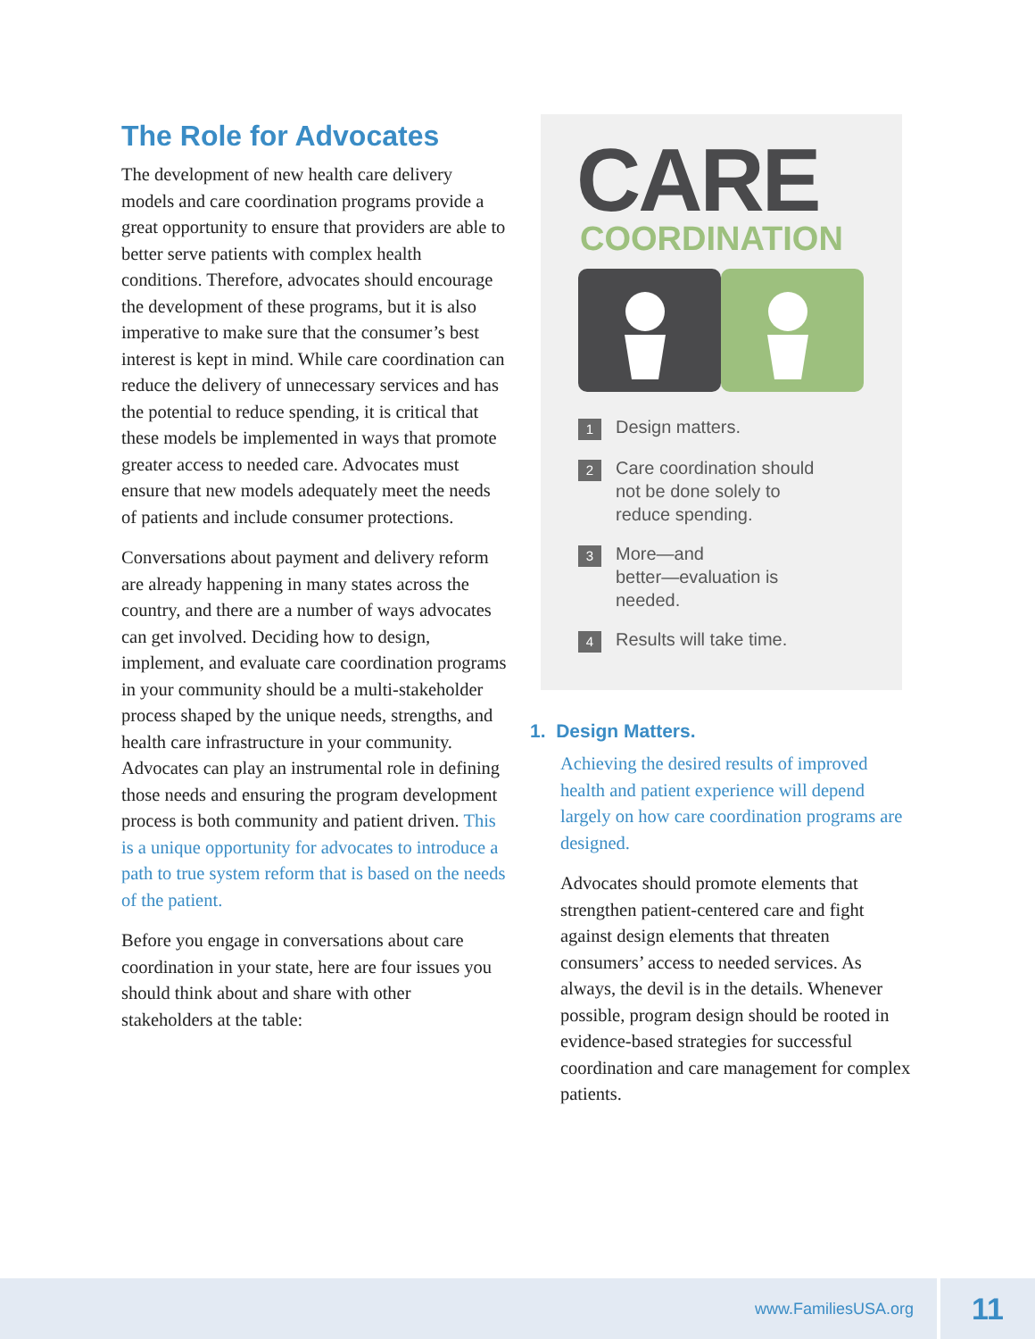The Role for Advocates
The development of new health care delivery models and care coordination programs provide a great opportunity to ensure that providers are able to better serve patients with complex health conditions. Therefore, advocates should encourage the development of these programs, but it is also imperative to make sure that the consumer’s best interest is kept in mind. While care coordination can reduce the delivery of unnecessary services and has the potential to reduce spending, it is critical that these models be implemented in ways that promote greater access to needed care. Advocates must ensure that new models adequately meet the needs of patients and include consumer protections.
Conversations about payment and delivery reform are already happening in many states across the country, and there are a number of ways advocates can get involved. Deciding how to design, implement, and evaluate care coordination programs in your community should be a multi-stakeholder process shaped by the unique needs, strengths, and health care infrastructure in your community. Advocates can play an instrumental role in defining those needs and ensuring the program development process is both community and patient driven. This is a unique opportunity for advocates to introduce a path to true system reform that is based on the needs of the patient.
Before you engage in conversations about care coordination in your state, here are four issues you should think about and share with other stakeholders at the table:
CARE
COORDINATION
1 Design matters.
2 Care coordination should
not be done solely to
reduce spending.
3 More—and
better—evaluation is
needed.
4 Results will take time.
1. Design Matters.
Achieving the desired results of improved health and patient experience will depend largely on how care coordination programs are designed.
Advocates should promote elements that strengthen patient-centered care and fight against design elements that threaten consumers’ access to needed services. As always, the devil is in the details. Whenever possible, program design should be rooted in evidence-based strategies for successful coordination and care management for complex patients.
www.FamiliesUSA.org 11